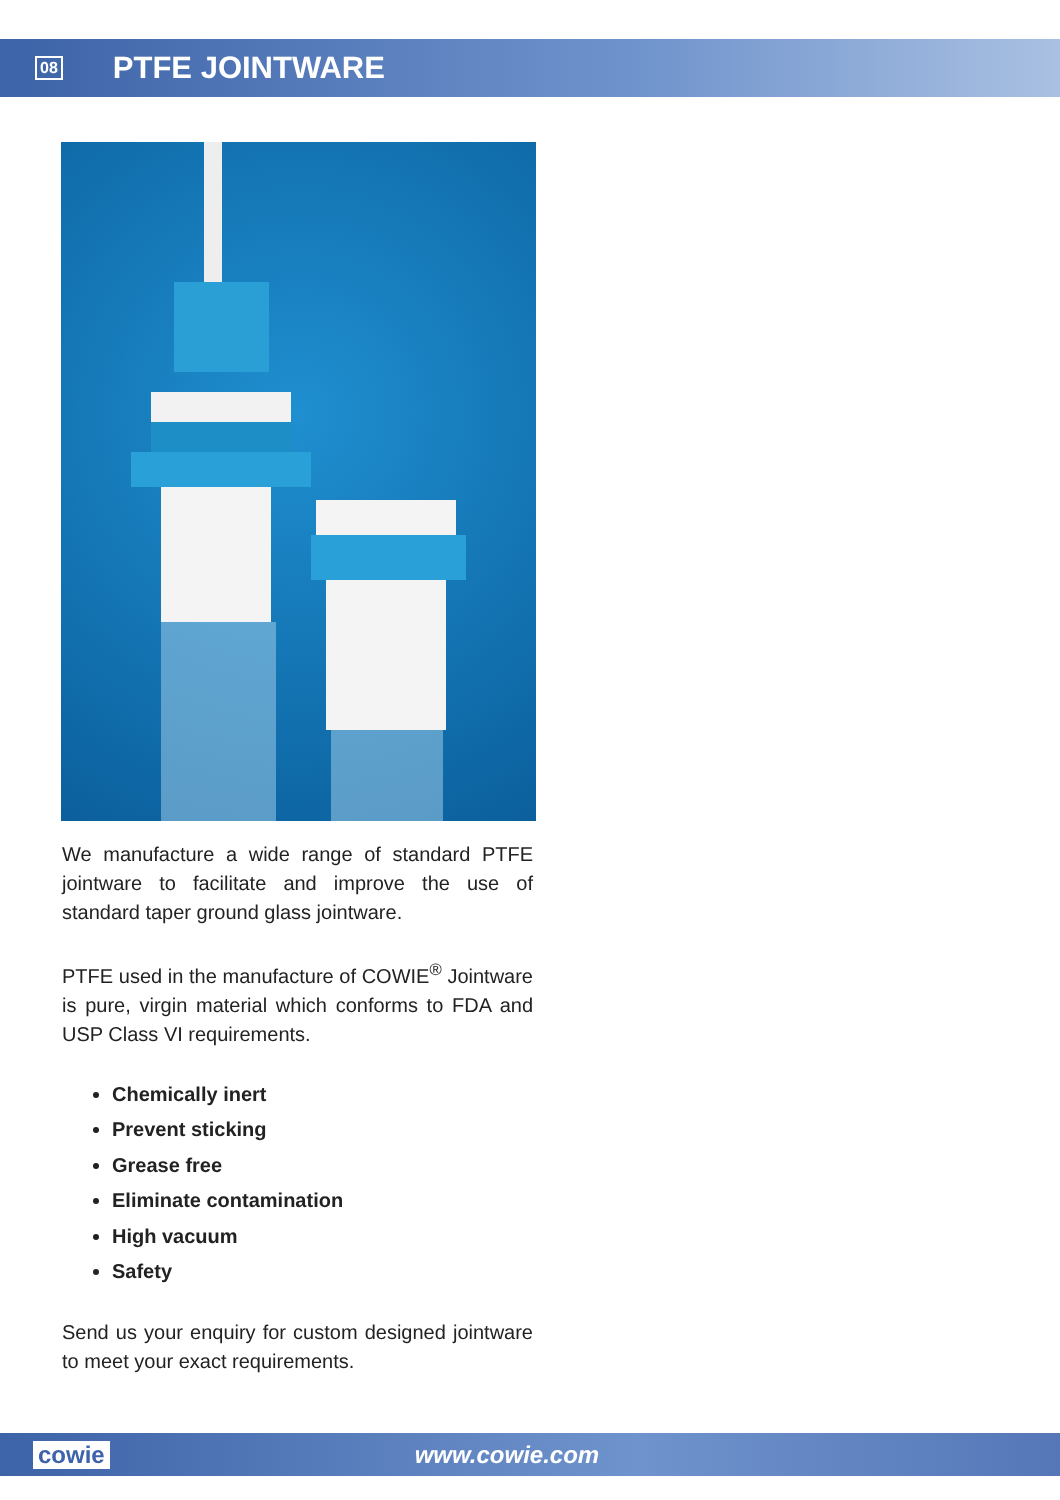08 PTFE JOINTWARE
We manufacture a wide range of standard PTFE jointware to facilitate and improve the use of standard taper ground glass jointware.
PTFE used in the manufacture of COWIE<sup>®</sup> Jointware is pure, virgin material which conforms to FDA and USP Class VI requirements.
Chemically inert
Prevent sticking
Grease free
Eliminate contamination
High vacuum
Safety
Send us your enquiry for custom designed jointware to meet your exact requirements.
cowie www.cowie.com